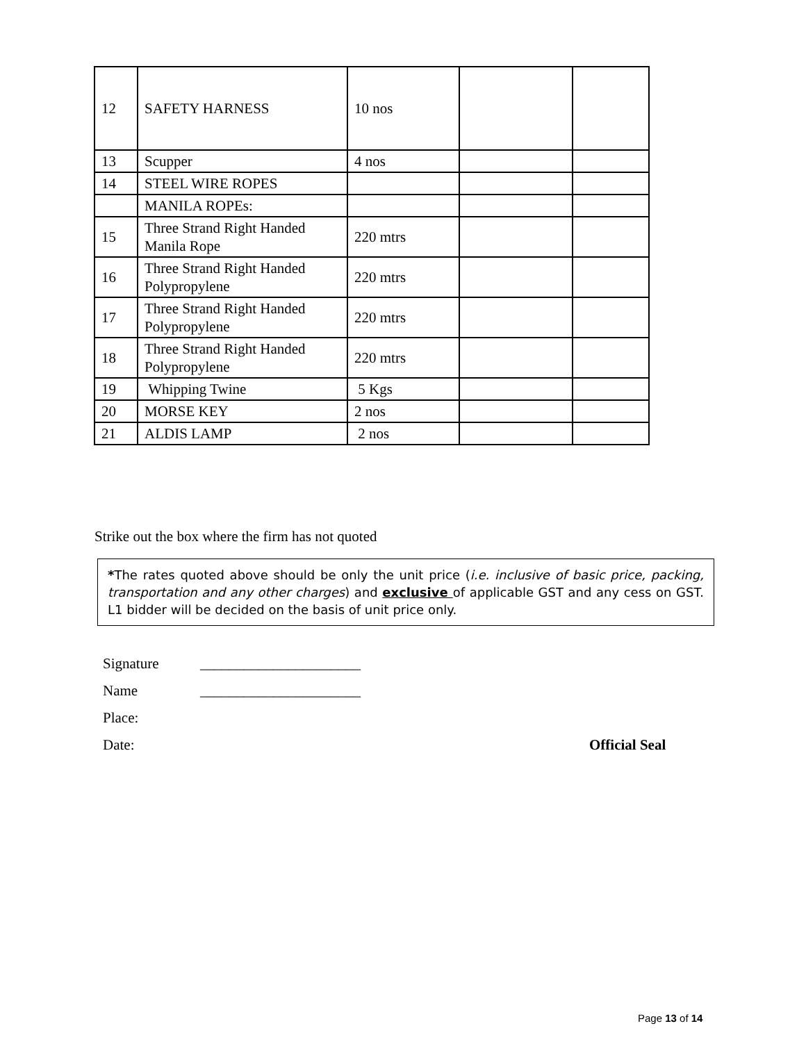| 12 | SAFETY HARNESS | 10 nos | | |
| 13 | Scupper | 4 nos | | |
| 14 | STEEL WIRE ROPES | | | |
| | MANILA ROPEs: | | | |
| 15 | Three Strand Right Handed Manila Rope | 220 mtrs | | |
| 16 | Three Strand Right Handed Polypropylene | 220 mtrs | | |
| 17 | Three Strand Right Handed Polypropylene | 220 mtrs | | |
| 18 | Three Strand Right Handed Polypropylene | 220 mtrs | | |
| 19 | Whipping Twine | 5 Kgs | | |
| 20 | MORSE KEY | 2 nos | | |
| 21 | ALDIS LAMP | 2 nos | | |
Strike out the box where the firm has not quoted
*The rates quoted above should be only the unit price (i.e. inclusive of basic price, packing, transportation and any other charges) and exclusive of applicable GST and any cess on GST. L1 bidder will be decided on the basis of unit price only.
Signature ______________________
Name ______________________
Place:
Date: Official Seal
Page 13 of 14